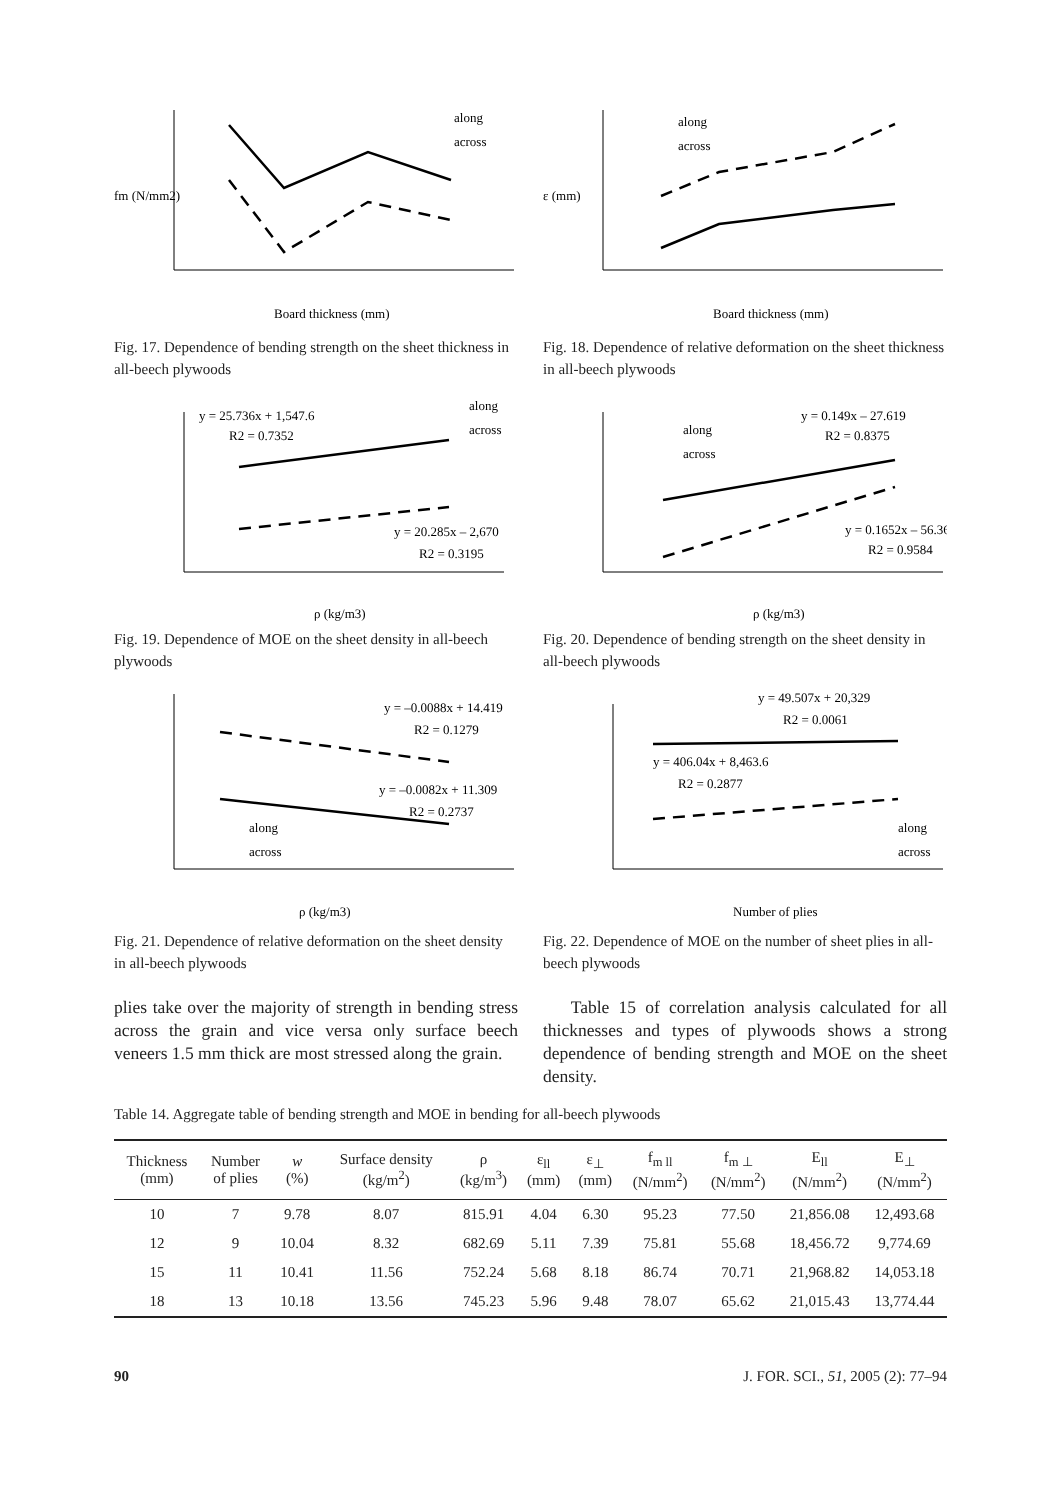along
across
fm (N/mm2)
Board thickness (mm)
Fig. 17. Dependence of bending strength on the sheet thickness in all-beech plywoods
along
across
ε (mm)
Board thickness (mm)
Fig. 18. Dependence of relative deformation on the sheet thickness in all-beech plywoods
y = 25.736x + 1,547.6
R2 = 0.7352
along
across
y = 20.285x – 2,670
R2 = 0.3195
ρ (kg/m3)
Fig. 19. Dependence of MOE on the sheet density in all-beech plywoods
along
across
y = 0.149x – 27.619
R2 = 0.8375
y = 0.1652x – 56.36
R2 = 0.9584
ρ (kg/m3)
Fig. 20. Dependence of bending strength on the sheet density in all-beech plywoods
y = –0.0088x + 14.419
R2 = 0.1279
y = –0.0082x + 11.309
R2 = 0.2737
along
across
ρ (kg/m3)
Fig. 21. Dependence of relative deformation on the sheet density in all-beech plywoods
y = 49.507x + 20,329
R2 = 0.0061
y = 406.04x + 8,463.6
R2 = 0.2877
along
across
Number of plies
Fig. 22. Dependence of MOE on the number of sheet plies in all-beech plywoods
plies take over the majority of strength in bending stress across the grain and vice versa only surface beech veneers 1.5 mm thick are most stressed along the grain.
Table 15 of correlation analysis calculated for all thicknesses and types of plywoods shows a strong dependence of bending strength and MOE on the sheet density.
Table 14. Aggregate table of bending strength and MOE in bending for all-beech plywoods
| Thickness (mm) | Number of plies | w (%) | Surface density (kg/m<sup>2</sup>) | ρ (kg/m<sup>3</sup>) | ε<sub>ll</sub> (mm) | ε<sub>⊥</sub> (mm) | f<sub>m ll</sub> (N/mm<sup>2</sup>) | f<sub>m ⊥</sub> (N/mm<sup>2</sup>) | E<sub>ll</sub> (N/mm<sup>2</sup>) | E<sub>⊥</sub> (N/mm<sup>2</sup>) |
| --- | --- | --- | --- | --- | --- | --- | --- | --- | --- | --- |
| 10 | 7 | 9.78 | 8.07 | 815.91 | 4.04 | 6.30 | 95.23 | 77.50 | 21,856.08 | 12,493.68 |
| 12 | 9 | 10.04 | 8.32 | 682.69 | 5.11 | 7.39 | 75.81 | 55.68 | 18,456.72 | 9,774.69 |
| 15 | 11 | 10.41 | 11.56 | 752.24 | 5.68 | 8.18 | 86.74 | 70.71 | 21,968.82 | 14,053.18 |
| 18 | 13 | 10.18 | 13.56 | 745.23 | 5.96 | 9.48 | 78.07 | 65.62 | 21,015.43 | 13,774.44 |
90 J. FOR. SCI., 51, 2005 (2): 77–94